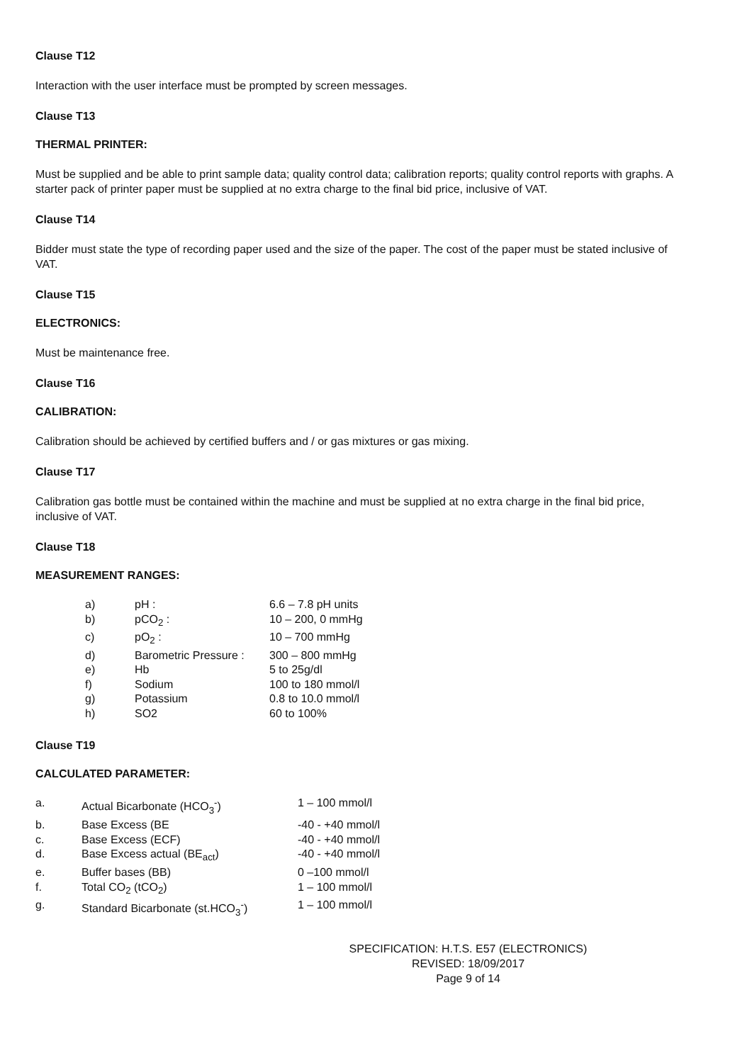Clause T12
Interaction with the user interface must be prompted by screen messages.
Clause T13
THERMAL PRINTER:
Must be supplied and be able to print sample data; quality control data; calibration reports; quality control reports with graphs. A starter pack of printer paper must be supplied at no extra charge to the final bid price, inclusive of VAT.
Clause T14
Bidder must state the type of recording paper used and the size of the paper. The cost of the paper must be stated inclusive of VAT.
Clause T15
ELECTRONICS:
Must be maintenance free.
Clause T16
CALIBRATION:
Calibration should be achieved by certified buffers and / or gas mixtures or gas mixing.
Clause T17
Calibration gas bottle must be contained within the machine and must be supplied at no extra charge in the final bid price, inclusive of VAT.
Clause T18
MEASUREMENT RANGES:
| a) | pH : | 6.6 – 7.8 pH units |
| b) | pCO<sub>2</sub> : | 10 – 200, 0 mmHg |
| c) | pO<sub>2</sub> : | 10 – 700 mmHg |
| d) | Barometric Pressure : | 300 – 800 mmHg |
| e) | Hb | 5 to 25g/dl |
| f) | Sodium | 100 to 180 mmol/l |
| g) | Potassium | 0.8 to 10.0 mmol/l |
| h) | SO2 | 60 to 100% |
Clause T19
CALCULATED PARAMETER:
| a. | Actual Bicarbonate (HCO<sub>3</sub><sup>-</sup>) | 1 – 100 mmol/l |
| b. | Base Excess (BE | -40 - +40 mmol/l |
| c. | Base Excess (ECF) | -40 - +40 mmol/l |
| d. | Base Excess actual (BE<sub>act</sub>) | -40 - +40 mmol/l |
| e. | Buffer bases (BB) | 0 –100 mmol/l |
| f. | Total CO<sub>2</sub> (tCO<sub>2</sub>) | 1 – 100 mmol/l |
| g. | Standard Bicarbonate (st.HCO<sub>3</sub><sup>-</sup>) | 1 – 100 mmol/l |
SPECIFICATION: H.T.S. E57 (ELECTRONICS)
REVISED: 18/09/2017
Page 9 of 14